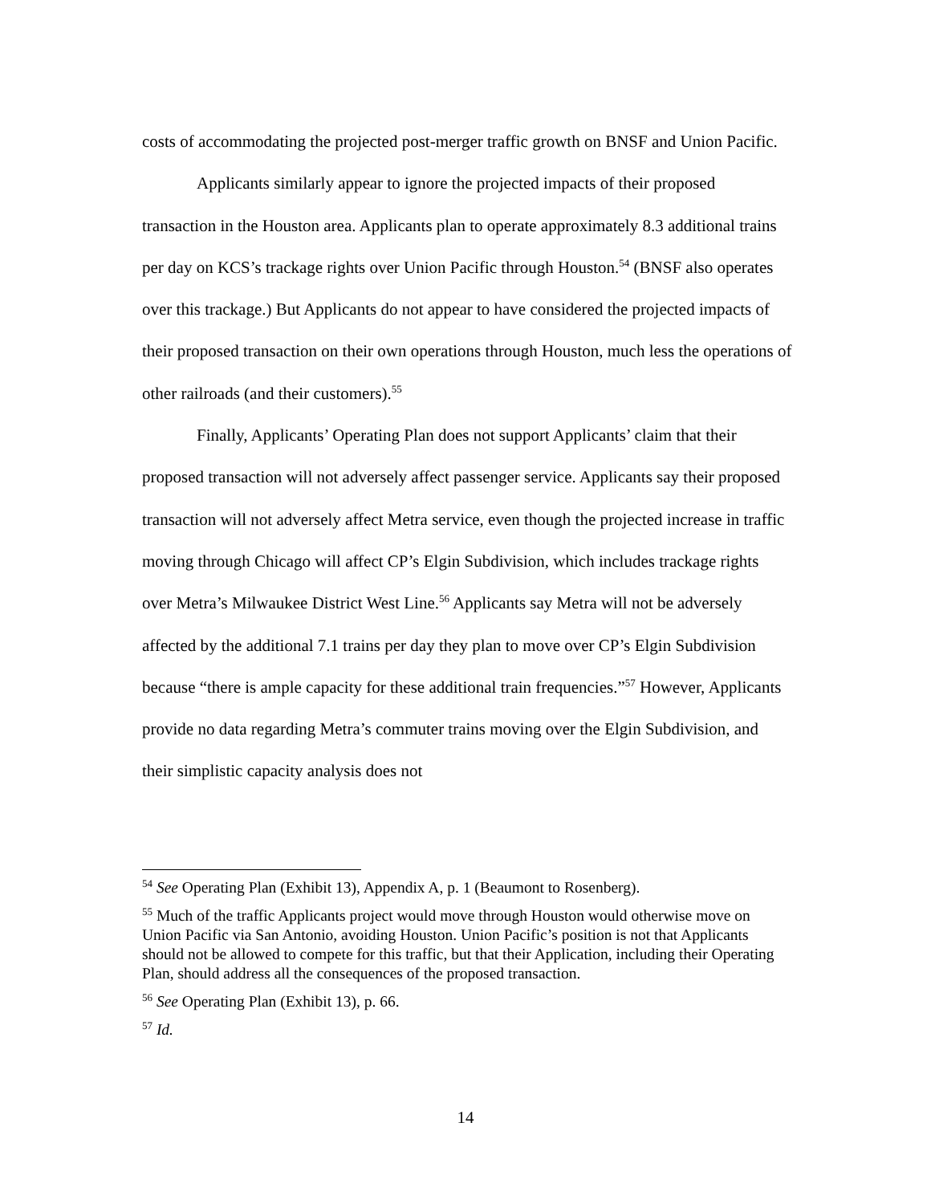costs of accommodating the projected post-merger traffic growth on BNSF and Union Pacific.
Applicants similarly appear to ignore the projected impacts of their proposed transaction in the Houston area. Applicants plan to operate approximately 8.3 additional trains per day on KCS’s trackage rights over Union Pacific through Houston.<sup>54</sup> (BNSF also operates over this trackage.) But Applicants do not appear to have considered the projected impacts of their proposed transaction on their own operations through Houston, much less the operations of other railroads (and their customers).<sup>55</sup>
Finally, Applicants’ Operating Plan does not support Applicants’ claim that their proposed transaction will not adversely affect passenger service. Applicants say their proposed transaction will not adversely affect Metra service, even though the projected increase in traffic moving through Chicago will affect CP’s Elgin Subdivision, which includes trackage rights over Metra’s Milwaukee District West Line.<sup>56</sup> Applicants say Metra will not be adversely affected by the additional 7.1 trains per day they plan to move over CP’s Elgin Subdivision because “there is ample capacity for these additional train frequencies.”<sup>57</sup> However, Applicants provide no data regarding Metra’s commuter trains moving over the Elgin Subdivision, and their simplistic capacity analysis does not
<sup>54</sup> See Operating Plan (Exhibit 13), Appendix A, p. 1 (Beaumont to Rosenberg).
<sup>55</sup> Much of the traffic Applicants project would move through Houston would otherwise move on Union Pacific via San Antonio, avoiding Houston. Union Pacific’s position is not that Applicants should not be allowed to compete for this traffic, but that their Application, including their Operating Plan, should address all the consequences of the proposed transaction.
<sup>56</sup> See Operating Plan (Exhibit 13), p. 66.
<sup>57</sup> Id.
14